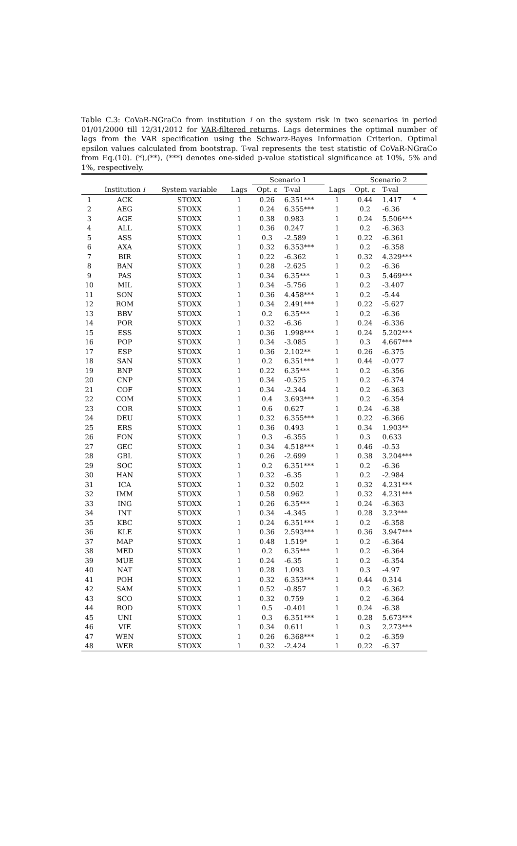Table C.3: CoVaR-NGraCo from institution i on the system risk in two scenarios in period 01/01/2000 till 12/31/2012 for VAR-filtered returns. Lags determines the optimal number of lags from the VAR specification using the Schwarz-Bayes Information Criterion. Optimal epsilon values calculated from bootstrap. T-val represents the test statistic of CoVaR-NGraCo from Eq.(10). (*),(**), (***) denotes one-sided p-value statistical significance at 10%, 5% and 1%, respectively.
| | | | | Scenario 1 | | | Scenario 2 | |
| --- | --- | --- | --- | --- | --- | --- | --- | --- |
| | Institution i | System variable | Lags | Opt. ε | T-val | Lags | Opt. ε | T-val |
| 1 | ACK | STOXX | 1 | 0.26 | 6.351*** | 1 | 0.44 | 1.417 * |
| 2 | AEG | STOXX | 1 | 0.24 | 6.355*** | 1 | 0.2 | -6.36 |
| 3 | AGE | STOXX | 1 | 0.38 | 0.983 | 1 | 0.24 | 5.506*** |
| 4 | ALL | STOXX | 1 | 0.36 | 0.247 | 1 | 0.2 | -6.363 |
| 5 | ASS | STOXX | 1 | 0.3 | -2.589 | 1 | 0.22 | -6.361 |
| 6 | AXA | STOXX | 1 | 0.32 | 6.353*** | 1 | 0.2 | -6.358 |
| 7 | BIR | STOXX | 1 | 0.22 | -6.362 | 1 | 0.32 | 4.329*** |
| 8 | BAN | STOXX | 1 | 0.28 | -2.625 | 1 | 0.2 | -6.36 |
| 9 | PAS | STOXX | 1 | 0.34 | 6.35*** | 1 | 0.3 | 5.469*** |
| 10 | MIL | STOXX | 1 | 0.34 | -5.756 | 1 | 0.2 | -3.407 |
| 11 | SON | STOXX | 1 | 0.36 | 4.458*** | 1 | 0.2 | -5.44 |
| 12 | ROM | STOXX | 1 | 0.34 | 2.491*** | 1 | 0.22 | -5.627 |
| 13 | BBV | STOXX | 1 | 0.2 | 6.35*** | 1 | 0.2 | -6.36 |
| 14 | POR | STOXX | 1 | 0.32 | -6.36 | 1 | 0.24 | -6.336 |
| 15 | ESS | STOXX | 1 | 0.36 | 1.998*** | 1 | 0.24 | 5.202*** |
| 16 | POP | STOXX | 1 | 0.34 | -3.085 | 1 | 0.3 | 4.667*** |
| 17 | ESP | STOXX | 1 | 0.36 | 2.102** | 1 | 0.26 | -6.375 |
| 18 | SAN | STOXX | 1 | 0.2 | 6.351*** | 1 | 0.44 | -0.077 |
| 19 | BNP | STOXX | 1 | 0.22 | 6.35*** | 1 | 0.2 | -6.356 |
| 20 | CNP | STOXX | 1 | 0.34 | -0.525 | 1 | 0.2 | -6.374 |
| 21 | COF | STOXX | 1 | 0.34 | -2.344 | 1 | 0.2 | -6.363 |
| 22 | COM | STOXX | 1 | 0.4 | 3.693*** | 1 | 0.2 | -6.354 |
| 23 | COR | STOXX | 1 | 0.6 | 0.627 | 1 | 0.24 | -6.38 |
| 24 | DEU | STOXX | 1 | 0.32 | 6.355*** | 1 | 0.22 | -6.366 |
| 25 | ERS | STOXX | 1 | 0.36 | 0.493 | 1 | 0.34 | 1.903** |
| 26 | FON | STOXX | 1 | 0.3 | -6.355 | 1 | 0.3 | 0.633 |
| 27 | GEC | STOXX | 1 | 0.34 | 4.518*** | 1 | 0.46 | -0.53 |
| 28 | GBL | STOXX | 1 | 0.26 | -2.699 | 1 | 0.38 | 3.204*** |
| 29 | SOC | STOXX | 1 | 0.2 | 6.351*** | 1 | 0.2 | -6.36 |
| 30 | HAN | STOXX | 1 | 0.32 | -6.35 | 1 | 0.2 | -2.984 |
| 31 | ICA | STOXX | 1 | 0.32 | 0.502 | 1 | 0.32 | 4.231*** |
| 32 | IMM | STOXX | 1 | 0.58 | 0.962 | 1 | 0.32 | 4.231*** |
| 33 | ING | STOXX | 1 | 0.26 | 6.35*** | 1 | 0.24 | -6.363 |
| 34 | INT | STOXX | 1 | 0.34 | -4.345 | 1 | 0.28 | 3.23*** |
| 35 | KBC | STOXX | 1 | 0.24 | 6.351*** | 1 | 0.2 | -6.358 |
| 36 | KLE | STOXX | 1 | 0.36 | 2.593*** | 1 | 0.36 | 3.947*** |
| 37 | MAP | STOXX | 1 | 0.48 | 1.519* | 1 | 0.2 | -6.364 |
| 38 | MED | STOXX | 1 | 0.2 | 6.35*** | 1 | 0.2 | -6.364 |
| 39 | MUE | STOXX | 1 | 0.24 | -6.35 | 1 | 0.2 | -6.354 |
| 40 | NAT | STOXX | 1 | 0.28 | 1.093 | 1 | 0.3 | -4.97 |
| 41 | POH | STOXX | 1 | 0.32 | 6.353*** | 1 | 0.44 | 0.314 |
| 42 | SAM | STOXX | 1 | 0.52 | -0.857 | 1 | 0.2 | -6.362 |
| 43 | SCO | STOXX | 1 | 0.32 | 0.759 | 1 | 0.2 | -6.364 |
| 44 | ROD | STOXX | 1 | 0.5 | -0.401 | 1 | 0.24 | -6.38 |
| 45 | UNI | STOXX | 1 | 0.3 | 6.351*** | 1 | 0.28 | 5.673*** |
| 46 | VIE | STOXX | 1 | 0.34 | 0.611 | 1 | 0.3 | 2.273*** |
| 47 | WEN | STOXX | 1 | 0.26 | 6.368*** | 1 | 0.2 | -6.359 |
| 48 | WER | STOXX | 1 | 0.32 | -2.424 | 1 | 0.22 | -6.37 |